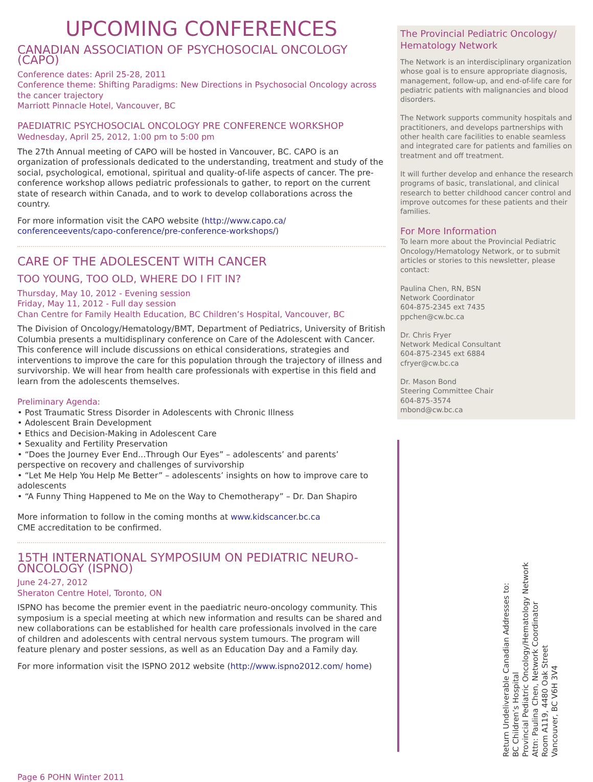UPCOMING CONFERENCES
CANADIAN ASSOCIATION OF PSYCHOSOCIAL ONCOLOGY (CAPO)
Conference dates: April 25-28, 2011
Conference theme: Shifting Paradigms: New Directions in Psychosocial Oncology across the cancer trajectory
Marriott Pinnacle Hotel, Vancouver, BC
PAEDIATRIC PSYCHOSOCIAL ONCOLOGY PRE CONFERENCE WORKSHOP
Wednesday, April 25, 2012, 1:00 pm to 5:00 pm
The 27th Annual meeting of CAPO will be hosted in Vancouver, BC. CAPO is an organization of professionals dedicated to the understanding, treatment and study of the social, psychological, emotional, spiritual and quality-of-life aspects of cancer. The pre-conference workshop allows pediatric professionals to gather, to report on the current state of research within Canada, and to work to develop collaborations across the country.
For more information visit the CAPO website (http://www.capo.ca/ conferenceevents/capo-conference/pre-conference-workshops/)
CARE OF THE ADOLESCENT WITH CANCER
TOO YOUNG, TOO OLD, WHERE DO I FIT IN?
Thursday, May 10, 2012 - Evening session
Friday, May 11, 2012 - Full day session
Chan Centre for Family Health Education, BC Children’s Hospital, Vancouver, BC
The Division of Oncology/Hematology/BMT, Department of Pediatrics, University of British Columbia presents a multidisplinary conference on Care of the Adolescent with Cancer. This conference will include discussions on ethical considerations, strategies and interventions to improve the care for this population through the trajectory of illness and survivorship. We will hear from health care professionals with expertise in this field and learn from the adolescents themselves.
Preliminary Agenda:
• Post Traumatic Stress Disorder in Adolescents with Chronic Illness
• Adolescent Brain Development
• Ethics and Decision-Making in Adolescent Care
• Sexuality and Fertility Preservation
• “Does the Journey Ever End...Through Our Eyes” – adolescents’ and parents’ perspective on recovery and challenges of survivorship
• “Let Me Help You Help Me Better” – adolescents’ insights on how to improve care to adolescents
• “A Funny Thing Happened to Me on the Way to Chemotherapy” – Dr. Dan Shapiro
More information to follow in the coming months at www.kidscancer.bc.ca
CME accreditation to be confirmed.
15TH INTERNATIONAL SYMPOSIUM ON PEDIATRIC NEURO-ONCOLOGY (ISPNO)
June 24-27, 2012
Sheraton Centre Hotel, Toronto, ON
ISPNO has become the premier event in the paediatric neuro-oncology community. This symposium is a special meeting at which new information and results can be shared and new collaborations can be established for health care professionals involved in the care of children and adolescents with central nervous system tumours. The program will feature plenary and poster sessions, as well as an Education Day and a Family day.
For more information visit the ISPNO 2012 website (http://www.ispno2012.com/ home)
The Provincial Pediatric Oncology/ Hematology Network
The Network is an interdisciplinary organization whose goal is to ensure appropriate diagnosis, management, follow-up, and end-of-life care for pediatric patients with malignancies and blood disorders.
The Network supports community hospitals and practitioners, and develops partnerships with other health care facilities to enable seamless and integrated care for patients and families on treatment and off treatment.
It will further develop and enhance the research programs of basic, translational, and clinical research to better childhood cancer control and improve outcomes for these patients and their families.
For More Information
To learn more about the Provincial Pediatric Oncology/Hematology Network, or to submit articles or stories to this newsletter, please contact:
Paulina Chen, RN, BSN
Network Coordinator
604-875-2345 ext 7435
ppchen@cw.bc.ca
Dr. Chris Fryer
Network Medical Consultant
604-875-2345 ext 6884
cfryer@cw.bc.ca
Dr. Mason Bond
Steering Committee Chair
604-875-3574
mbond@cw.bc.ca
Return Undeliverable Canadian Addresses to:
BC Children’s Hospital
Provincial Pediatric Oncology/Hematology Network
Attn: Paulina Chen, Network Coordinator
Room A119, 4480 Oak Street
Vancouver, BC V6H 3V4
Page 6 POHN Winter 2011